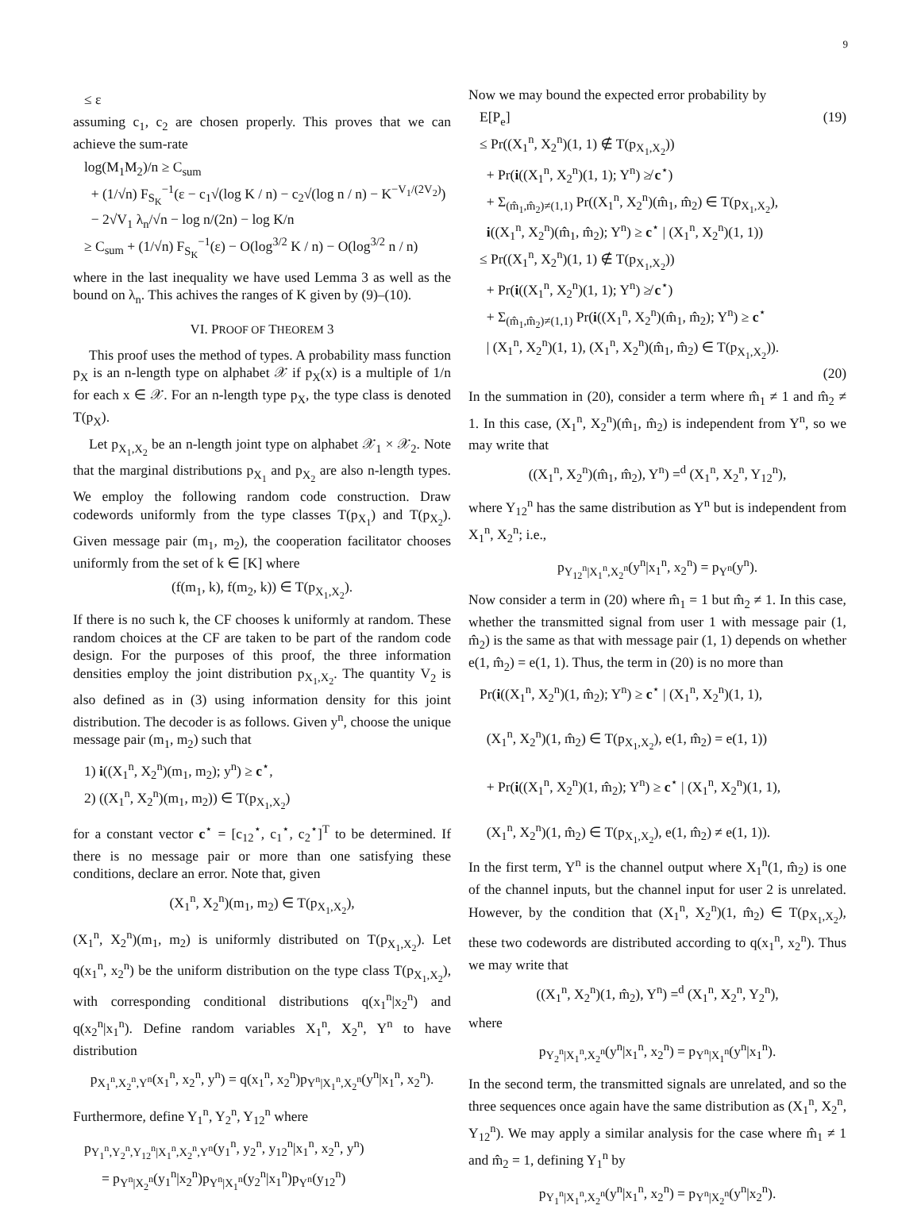9
≤ ε
assuming c<sub>1</sub>, c<sub>2</sub> are chosen properly. This proves that we can achieve the sum-rate
log(M<sub>1</sub>M<sub>2</sub>)/n ≥ C<sub>sum</sub>
+ (1/√n) F<sub>S<sub>K</sub></sub><sup>−1</sup>(ε − c<sub>1</sub>√(log K / n) − c<sub>2</sub>√(log n / n) − K<sup>−V<sub>1</sub>/(2V<sub>2</sub>)</sup>)
− 2√V<sub>1</sub> λ<sub>n</sub>/√n − log n/(2n) − log K/n
≥ C<sub>sum</sub> + (1/√n) F<sub>S<sub>K</sub></sub><sup>−1</sup>(ε) − O(log<sup>3/2</sup> K / n) − O(log<sup>3/2</sup> n / n)
where in the last inequality we have used Lemma 3 as well as the bound on λ<sub>n</sub>. This achives the ranges of K given by (9)–(10).
VI. PROOF OF THEOREM 3
This proof uses the method of types. A probability mass function p<sub>X</sub> is an n-length type on alphabet 𝒳 if p<sub>X</sub>(x) is a multiple of 1/n for each x ∈ 𝒳. For an n-length type p<sub>X</sub>, the type class is denoted T(p<sub>X</sub>).
Let p<sub>X<sub>1</sub>,X<sub>2</sub></sub> be an n-length joint type on alphabet 𝒳<sub>1</sub> × 𝒳<sub>2</sub>. Note that the marginal distributions p<sub>X<sub>1</sub></sub> and p<sub>X<sub>2</sub></sub> are also n-length types. We employ the following random code construction. Draw codewords uniformly from the type classes T(p<sub>X<sub>1</sub></sub>) and T(p<sub>X<sub>2</sub></sub>). Given message pair (m<sub>1</sub>, m<sub>2</sub>), the cooperation facilitator chooses uniformly from the set of k ∈ [K] where
(f(m<sub>1</sub>, k), f(m<sub>2</sub>, k)) ∈ T(p<sub>X<sub>1</sub>,X<sub>2</sub></sub>).
If there is no such k, the CF chooses k uniformly at random. These random choices at the CF are taken to be part of the random code design. For the purposes of this proof, the three information densities employ the joint distribution p<sub>X<sub>1</sub>,X<sub>2</sub></sub>. The quantity V<sub>2</sub> is also defined as in (3) using information density for this joint distribution. The decoder is as follows. Given y<sup>n</sup>, choose the unique message pair (m<sub>1</sub>, m<sub>2</sub>) such that
1) i((X<sub>1</sub><sup>n</sup>, X<sub>2</sub><sup>n</sup>)(m<sub>1</sub>, m<sub>2</sub>); y<sup>n</sup>) ≥ c<sup>⋆</sup>,
2) ((X<sub>1</sub><sup>n</sup>, X<sub>2</sub><sup>n</sup>)(m<sub>1</sub>, m<sub>2</sub>)) ∈ T(p<sub>X<sub>1</sub>,X<sub>2</sub></sub>)
for a constant vector c<sup>⋆</sup> = [c<sub>12</sub><sup>⋆</sup>, c<sub>1</sub><sup>⋆</sup>, c<sub>2</sub><sup>⋆</sup>]<sup>T</sup> to be determined. If there is no message pair or more than one satisfying these conditions, declare an error. Note that, given
(X<sub>1</sub><sup>n</sup>, X<sub>2</sub><sup>n</sup>)(m<sub>1</sub>, m<sub>2</sub>) ∈ T(p<sub>X<sub>1</sub>,X<sub>2</sub></sub>),
(X<sub>1</sub><sup>n</sup>, X<sub>2</sub><sup>n</sup>)(m<sub>1</sub>, m<sub>2</sub>) is uniformly distributed on T(p<sub>X<sub>1</sub>,X<sub>2</sub></sub>). Let q(x<sub>1</sub><sup>n</sup>, x<sub>2</sub><sup>n</sup>) be the uniform distribution on the type class T(p<sub>X<sub>1</sub>,X<sub>2</sub></sub>), with corresponding conditional distributions q(x<sub>1</sub><sup>n</sup>|x<sub>2</sub><sup>n</sup>) and q(x<sub>2</sub><sup>n</sup>|x<sub>1</sub><sup>n</sup>). Define random variables X<sub>1</sub><sup>n</sup>, X<sub>2</sub><sup>n</sup>, Y<sup>n</sup> to have distribution
p<sub>X<sub>1</sub><sup>n</sup>,X<sub>2</sub><sup>n</sup>,Y<sup>n</sup></sub>(x<sub>1</sub><sup>n</sup>, x<sub>2</sub><sup>n</sup>, y<sup>n</sup>) = q(x<sub>1</sub><sup>n</sup>, x<sub>2</sub><sup>n</sup>)p<sub>Y<sup>n</sup>|X<sub>1</sub><sup>n</sup>,X<sub>2</sub><sup>n</sup></sub>(y<sup>n</sup>|x<sub>1</sub><sup>n</sup>, x<sub>2</sub><sup>n</sup>).
Furthermore, define Y<sub>1</sub><sup>n</sup>, Y<sub>2</sub><sup>n</sup>, Y<sub>12</sub><sup>n</sup> where
p<sub>Y<sub>1</sub><sup>n</sup>,Y<sub>2</sub><sup>n</sup>,Y<sub>12</sub><sup>n</sup>|X<sub>1</sub><sup>n</sup>,X<sub>2</sub><sup>n</sup>,Y<sup>n</sup></sub>(y<sub>1</sub><sup>n</sup>, y<sub>2</sub><sup>n</sup>, y<sub>12</sub><sup>n</sup>|x<sub>1</sub><sup>n</sup>, x<sub>2</sub><sup>n</sup>, y<sup>n</sup>)
= p<sub>Y<sup>n</sup>|X<sub>2</sub><sup>n</sup></sub>(y<sub>1</sub><sup>n</sup>|x<sub>2</sub><sup>n</sup>)p<sub>Y<sup>n</sup>|X<sub>1</sub><sup>n</sup></sub>(y<sub>2</sub><sup>n</sup>|x<sub>1</sub><sup>n</sup>)p<sub>Y<sup>n</sup></sub>(y<sub>12</sub><sup>n</sup>)
Now we may bound the expected error probability by
E[P<sub>e</sub>] (19)
≤ Pr((X<sub>1</sub><sup>n</sup>, X<sub>2</sub><sup>n</sup>)(1, 1) ∉ T(p<sub>X<sub>1</sub>,X<sub>2</sub></sub>))
+ Pr(i((X<sub>1</sub><sup>n</sup>, X<sub>2</sub><sup>n</sup>)(1, 1); Y<sup>n</sup>) ≱ c<sup>⋆</sup>)
+ Σ<sub>(m̂<sub>1</sub>,m̂<sub>2</sub>)≠(1,1)</sub> Pr((X<sub>1</sub><sup>n</sup>, X<sub>2</sub><sup>n</sup>)(m̂<sub>1</sub>, m̂<sub>2</sub>) ∈ T(p<sub>X<sub>1</sub>,X<sub>2</sub></sub>),
i((X<sub>1</sub><sup>n</sup>, X<sub>2</sub><sup>n</sup>)(m̂<sub>1</sub>, m̂<sub>2</sub>); Y<sup>n</sup>) ≥ c<sup>⋆</sup> | (X<sub>1</sub><sup>n</sup>, X<sub>2</sub><sup>n</sup>)(1, 1))
≤ Pr((X<sub>1</sub><sup>n</sup>, X<sub>2</sub><sup>n</sup>)(1, 1) ∉ T(p<sub>X<sub>1</sub>,X<sub>2</sub></sub>))
+ Pr(i((X<sub>1</sub><sup>n</sup>, X<sub>2</sub><sup>n</sup>)(1, 1); Y<sup>n</sup>) ≱ c<sup>⋆</sup>)
+ Σ<sub>(m̂<sub>1</sub>,m̂<sub>2</sub>)≠(1,1)</sub> Pr(i((X<sub>1</sub><sup>n</sup>, X<sub>2</sub><sup>n</sup>)(m̂<sub>1</sub>, m̂<sub>2</sub>); Y<sup>n</sup>) ≥ c<sup>⋆</sup>
| (X<sub>1</sub><sup>n</sup>, X<sub>2</sub><sup>n</sup>)(1, 1), (X<sub>1</sub><sup>n</sup>, X<sub>2</sub><sup>n</sup>)(m̂<sub>1</sub>, m̂<sub>2</sub>) ∈ T(p<sub>X<sub>1</sub>,X<sub>2</sub></sub>)).
(20)
In the summation in (20), consider a term where m̂<sub>1</sub> ≠ 1 and m̂<sub>2</sub> ≠ 1. In this case, (X<sub>1</sub><sup>n</sup>, X<sub>2</sub><sup>n</sup>)(m̂<sub>1</sub>, m̂<sub>2</sub>) is independent from Y<sup>n</sup>, so we may write that
((X<sub>1</sub><sup>n</sup>, X<sub>2</sub><sup>n</sup>)(m̂<sub>1</sub>, m̂<sub>2</sub>), Y<sup>n</sup>) =<sup>d</sup> (X<sub>1</sub><sup>n</sup>, X<sub>2</sub><sup>n</sup>, Y<sub>12</sub><sup>n</sup>),
where Y<sub>12</sub><sup>n</sup> has the same distribution as Y<sup>n</sup> but is independent from X<sub>1</sub><sup>n</sup>, X<sub>2</sub><sup>n</sup>; i.e.,
p<sub>Y<sub>12</sub><sup>n</sup>|X<sub>1</sub><sup>n</sup>,X<sub>2</sub><sup>n</sup></sub>(y<sup>n</sup>|x<sub>1</sub><sup>n</sup>, x<sub>2</sub><sup>n</sup>) = p<sub>Y<sup>n</sup></sub>(y<sup>n</sup>).
Now consider a term in (20) where m̂<sub>1</sub> = 1 but m̂<sub>2</sub> ≠ 1. In this case, whether the transmitted signal from user 1 with message pair (1, m̂<sub>2</sub>) is the same as that with message pair (1, 1) depends on whether e(1, m̂<sub>2</sub>) = e(1, 1). Thus, the term in (20) is no more than
Pr(i((X<sub>1</sub><sup>n</sup>, X<sub>2</sub><sup>n</sup>)(1, m̂<sub>2</sub>); Y<sup>n</sup>) ≥ c<sup>⋆</sup> | (X<sub>1</sub><sup>n</sup>, X<sub>2</sub><sup>n</sup>)(1, 1),
(X<sub>1</sub><sup>n</sup>, X<sub>2</sub><sup>n</sup>)(1, m̂<sub>2</sub>) ∈ T(p<sub>X<sub>1</sub>,X<sub>2</sub></sub>), e(1, m̂<sub>2</sub>) = e(1, 1))
+ Pr(i((X<sub>1</sub><sup>n</sup>, X<sub>2</sub><sup>n</sup>)(1, m̂<sub>2</sub>); Y<sup>n</sup>) ≥ c<sup>⋆</sup> | (X<sub>1</sub><sup>n</sup>, X<sub>2</sub><sup>n</sup>)(1, 1),
(X<sub>1</sub><sup>n</sup>, X<sub>2</sub><sup>n</sup>)(1, m̂<sub>2</sub>) ∈ T(p<sub>X<sub>1</sub>,X<sub>2</sub></sub>), e(1, m̂<sub>2</sub>) ≠ e(1, 1)).
In the first term, Y<sup>n</sup> is the channel output where X<sub>1</sub><sup>n</sup>(1, m̂<sub>2</sub>) is one of the channel inputs, but the channel input for user 2 is unrelated. However, by the condition that (X<sub>1</sub><sup>n</sup>, X<sub>2</sub><sup>n</sup>)(1, m̂<sub>2</sub>) ∈ T(p<sub>X<sub>1</sub>,X<sub>2</sub></sub>), these two codewords are distributed according to q(x<sub>1</sub><sup>n</sup>, x<sub>2</sub><sup>n</sup>). Thus we may write that
((X<sub>1</sub><sup>n</sup>, X<sub>2</sub><sup>n</sup>)(1, m̂<sub>2</sub>), Y<sup>n</sup>) =<sup>d</sup> (X<sub>1</sub><sup>n</sup>, X<sub>2</sub><sup>n</sup>, Y<sub>2</sub><sup>n</sup>),
where
p<sub>Y<sub>2</sub><sup>n</sup>|X<sub>1</sub><sup>n</sup>,X<sub>2</sub><sup>n</sup></sub>(y<sup>n</sup>|x<sub>1</sub><sup>n</sup>, x<sub>2</sub><sup>n</sup>) = p<sub>Y<sup>n</sup>|X<sub>1</sub><sup>n</sup></sub>(y<sup>n</sup>|x<sub>1</sub><sup>n</sup>).
In the second term, the transmitted signals are unrelated, and so the three sequences once again have the same distribution as (X<sub>1</sub><sup>n</sup>, X<sub>2</sub><sup>n</sup>, Y<sub>12</sub><sup>n</sup>). We may apply a similar analysis for the case where m̂<sub>1</sub> ≠ 1 and m̂<sub>2</sub> = 1, defining Y<sub>1</sub><sup>n</sup> by
p<sub>Y<sub>1</sub><sup>n</sup>|X<sub>1</sub><sup>n</sup>,X<sub>2</sub><sup>n</sup></sub>(y<sup>n</sup>|x<sub>1</sub><sup>n</sup>, x<sub>2</sub><sup>n</sup>) = p<sub>Y<sup>n</sup>|X<sub>2</sub><sup>n</sup></sub>(y<sup>n</sup>|x<sub>2</sub><sup>n</sup>).